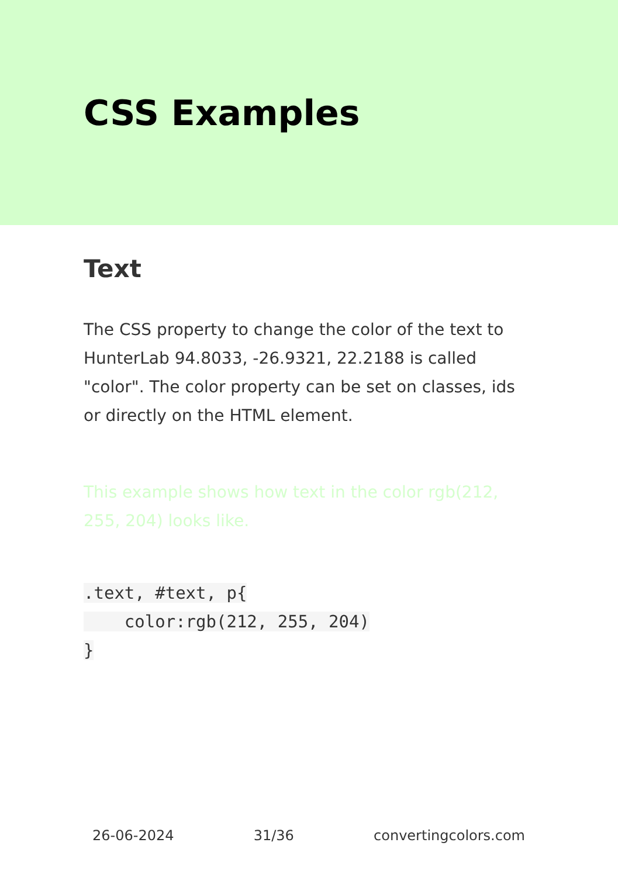CSS Examples
Text
The CSS property to change the color of the text to HunterLab 94.8033, -26.9321, 22.2188 is called "color". The color property can be set on classes, ids or directly on the HTML element.
This example shows how text in the color rgb(212, 255, 204) looks like.
.text, #text, p{
    color:rgb(212, 255, 204)
}
26-06-2024 31/36 convertingcolors.com